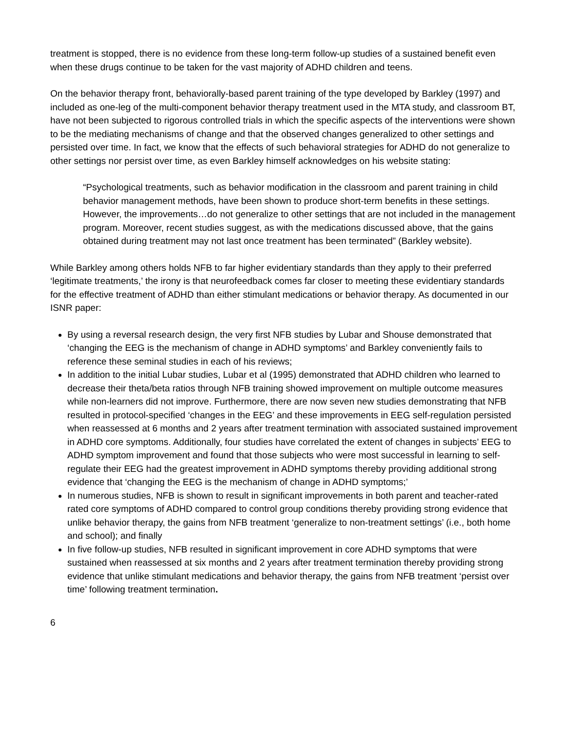treatment is stopped, there is no evidence from these long-term follow-up studies of a sustained benefit even when these drugs continue to be taken for the vast majority of ADHD children and teens.
On the behavior therapy front, behaviorally-based parent training of the type developed by Barkley (1997) and included as one-leg of the multi-component behavior therapy treatment used in the MTA study, and classroom BT, have not been subjected to rigorous controlled trials in which the specific aspects of the interventions were shown to be the mediating mechanisms of change and that the observed changes generalized to other settings and persisted over time. In fact, we know that the effects of such behavioral strategies for ADHD do not generalize to other settings nor persist over time, as even Barkley himself acknowledges on his website stating:
“Psychological treatments, such as behavior modification in the classroom and parent training in child behavior management methods, have been shown to produce short-term benefits in these settings. However, the improvements…do not generalize to other settings that are not included in the management program. Moreover, recent studies suggest, as with the medications discussed above, that the gains obtained during treatment may not last once treatment has been terminated” (Barkley website).
While Barkley among others holds NFB to far higher evidentiary standards than they apply to their preferred ‘legitimate treatments,’ the irony is that neurofeedback comes far closer to meeting these evidentiary standards for the effective treatment of ADHD than either stimulant medications or behavior therapy. As documented in our ISNR paper:
By using a reversal research design, the very first NFB studies by Lubar and Shouse demonstrated that ‘changing the EEG is the mechanism of change in ADHD symptoms’ and Barkley conveniently fails to reference these seminal studies in each of his reviews;
In addition to the initial Lubar studies, Lubar et al (1995) demonstrated that ADHD children who learned to decrease their theta/beta ratios through NFB training showed improvement on multiple outcome measures while non-learners did not improve. Furthermore, there are now seven new studies demonstrating that NFB resulted in protocol-specified ‘changes in the EEG’ and these improvements in EEG self-regulation persisted when reassessed at 6 months and 2 years after treatment termination with associated sustained improvement in ADHD core symptoms. Additionally, four studies have correlated the extent of changes in subjects’ EEG to ADHD symptom improvement and found that those subjects who were most successful in learning to self-regulate their EEG had the greatest improvement in ADHD symptoms thereby providing additional strong evidence that ‘changing the EEG is the mechanism of change in ADHD symptoms;’
In numerous studies, NFB is shown to result in significant improvements in both parent and teacher-rated rated core symptoms of ADHD compared to control group conditions thereby providing strong evidence that unlike behavior therapy, the gains from NFB treatment ‘generalize to non-treatment settings’ (i.e., both home and school); and finally
In five follow-up studies, NFB resulted in significant improvement in core ADHD symptoms that were sustained when reassessed at six months and 2 years after treatment termination thereby providing strong evidence that unlike stimulant medications and behavior therapy, the gains from NFB treatment ‘persist over time’ following treatment termination.
6